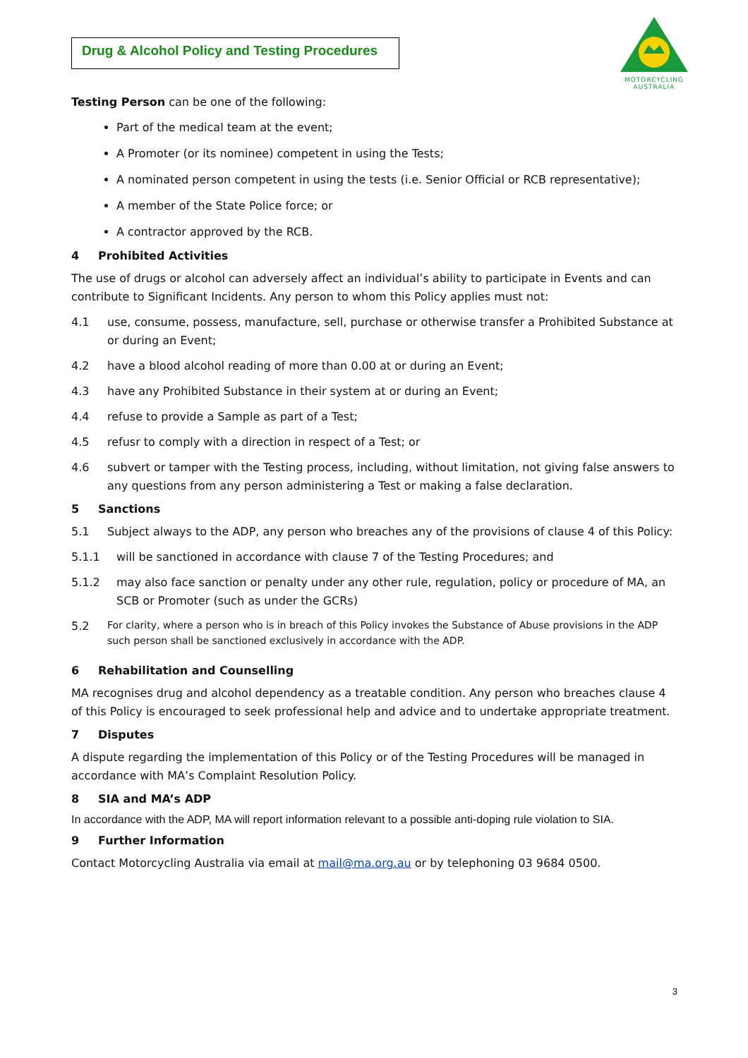Drug & Alcohol Policy and Testing Procedures
MOTORCYCLING
AUSTRALIA
Testing Person can be one of the following:
Part of the medical team at the event;
A Promoter (or its nominee) competent in using the Tests;
A nominated person competent in using the tests (i.e. Senior Official or RCB representative);
A member of the State Police force; or
A contractor approved by the RCB.
4 Prohibited Activities
The use of drugs or alcohol can adversely affect an individual’s ability to participate in Events and can contribute to Significant Incidents. Any person to whom this Policy applies must not:
4.1 use, consume, possess, manufacture, sell, purchase or otherwise transfer a Prohibited Substance at or during an Event;
4.2 have a blood alcohol reading of more than 0.00 at or during an Event;
4.3 have any Prohibited Substance in their system at or during an Event;
4.4 refuse to provide a Sample as part of a Test;
4.5 refusr to comply with a direction in respect of a Test; or
4.6 subvert or tamper with the Testing process, including, without limitation, not giving false answers to any questions from any person administering a Test or making a false declaration.
5 Sanctions
5.1 Subject always to the ADP, any person who breaches any of the provisions of clause 4 of this Policy:
5.1.1 will be sanctioned in accordance with clause 7 of the Testing Procedures; and
5.1.2 may also face sanction or penalty under any other rule, regulation, policy or procedure of MA, an SCB or Promoter (such as under the GCRs)
5.2
For clarity, where a person who is in breach of this Policy invokes the Substance of Abuse provisions in the ADP such person shall be sanctioned exclusively in accordance with the ADP.
6 Rehabilitation and Counselling
MA recognises drug and alcohol dependency as a treatable condition. Any person who breaches clause 4 of this Policy is encouraged to seek professional help and advice and to undertake appropriate treatment.
7 Disputes
A dispute regarding the implementation of this Policy or of the Testing Procedures will be managed in accordance with MA’s Complaint Resolution Policy.
8 SIA and MA’s ADP
In accordance with the ADP, MA will report information relevant to a possible anti-doping rule violation to SIA.
9 Further Information
Contact Motorcycling Australia via email at mail@ma.org.au or by telephoning 03 9684 0500.
3